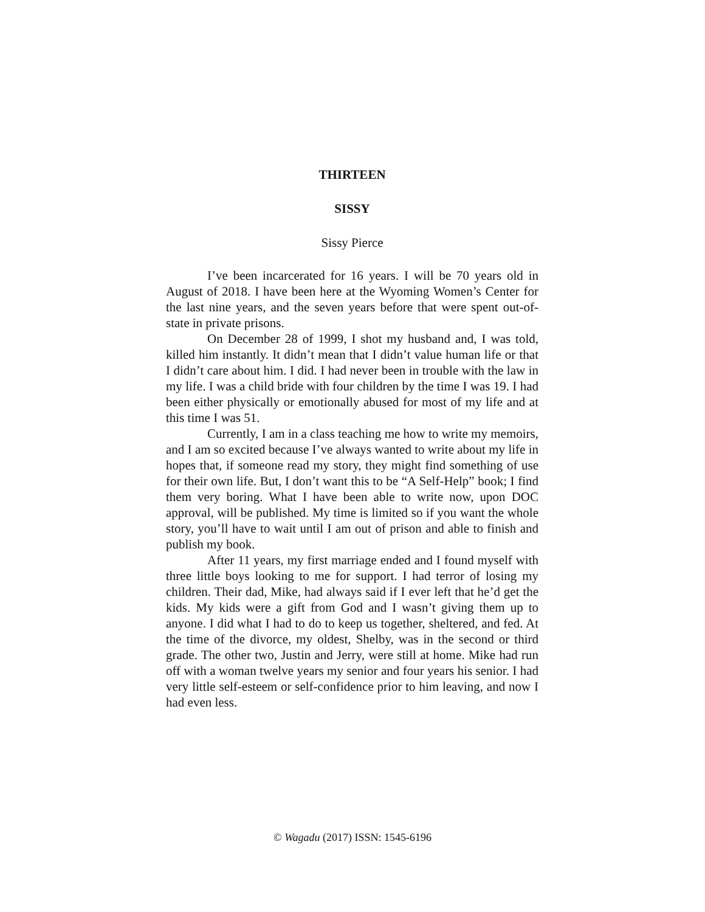THIRTEEN
SISSY
Sissy Pierce
I’ve been incarcerated for 16 years. I will be 70 years old in August of 2018. I have been here at the Wyoming Women’s Center for the last nine years, and the seven years before that were spent out-of-state in private prisons.
On December 28 of 1999, I shot my husband and, I was told, killed him instantly. It didn’t mean that I didn’t value human life or that I didn’t care about him. I did. I had never been in trouble with the law in my life. I was a child bride with four children by the time I was 19. I had been either physically or emotionally abused for most of my life and at this time I was 51.
Currently, I am in a class teaching me how to write my memoirs, and I am so excited because I’ve always wanted to write about my life in hopes that, if someone read my story, they might find something of use for their own life. But, I don’t want this to be “A Self-Help” book; I find them very boring. What I have been able to write now, upon DOC approval, will be published. My time is limited so if you want the whole story, you’ll have to wait until I am out of prison and able to finish and publish my book.
After 11 years, my first marriage ended and I found myself with three little boys looking to me for support. I had terror of losing my children. Their dad, Mike, had always said if I ever left that he’d get the kids. My kids were a gift from God and I wasn’t giving them up to anyone. I did what I had to do to keep us together, sheltered, and fed. At the time of the divorce, my oldest, Shelby, was in the second or third grade. The other two, Justin and Jerry, were still at home. Mike had run off with a woman twelve years my senior and four years his senior. I had very little self-esteem or self-confidence prior to him leaving, and now I had even less.
© Wagadu (2017) ISSN: 1545-6196